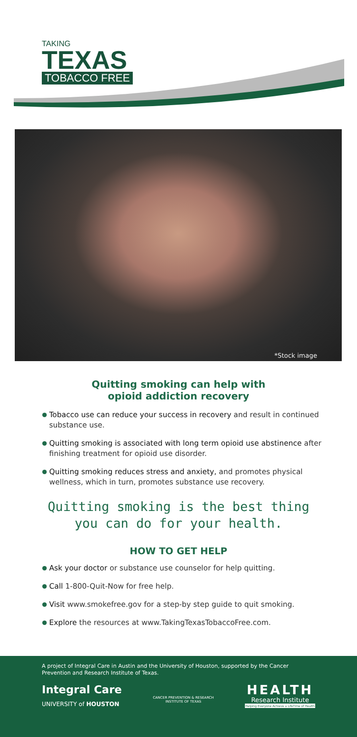TAKING
TEXAS
TOBACCO FREE
*Stock image
Quitting smoking can help with
opioid addiction recovery
Tobacco use can reduce your success in recovery and result in continued substance use.
Quitting smoking is associated with long term opioid use abstinence after finishing treatment for opioid use disorder.
Quitting smoking reduces stress and anxiety, and promotes physical wellness, which in turn, promotes substance use recovery.
Quitting smoking is the best thing
you can do for your health.
HOW TO GET HELP
Ask your doctor or substance use counselor for help quitting.
Call 1-800-Quit-Now for free help.
Visit www.smokefree.gov for a step-by step guide to quit smoking.
Explore the resources at www.TakingTexasTobaccoFree.com.
A project of Integral Care in Austin and the University of Houston, supported by the Cancer Prevention and Research Institute of Texas.
Integral Care
UNIVERSITY of HOUSTON
CANCER PREVENTION & RESEARCH
INSTITUTE OF TEXAS
HEALTH
Research Institute
Helping Everyone Achieve a LifeTime of Health